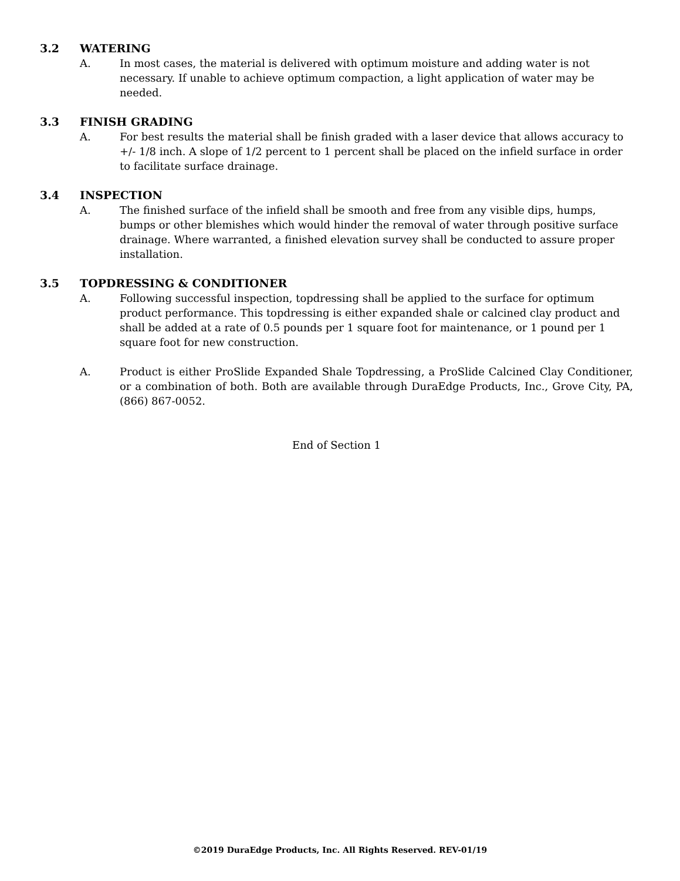3.2 WATERING
A. In most cases, the material is delivered with optimum moisture and adding water is not necessary. If unable to achieve optimum compaction, a light application of water may be needed.
3.3 FINISH GRADING
A. For best results the material shall be finish graded with a laser device that allows accuracy to +/- 1/8 inch. A slope of 1/2 percent to 1 percent shall be placed on the infield surface in order to facilitate surface drainage.
3.4 INSPECTION
A. The finished surface of the infield shall be smooth and free from any visible dips, humps, bumps or other blemishes which would hinder the removal of water through positive surface drainage. Where warranted, a finished elevation survey shall be conducted to assure proper installation.
3.5 TOPDRESSING & CONDITIONER
A. Following successful inspection, topdressing shall be applied to the surface for optimum product performance. This topdressing is either expanded shale or calcined clay product and shall be added at a rate of 0.5 pounds per 1 square foot for maintenance, or 1 pound per 1 square foot for new construction.
A. Product is either ProSlide Expanded Shale Topdressing, a ProSlide Calcined Clay Conditioner, or a combination of both. Both are available through DuraEdge Products, Inc., Grove City, PA, (866) 867-0052.
End of Section 1
©2019 DuraEdge Products, Inc. All Rights Reserved. REV-01/19